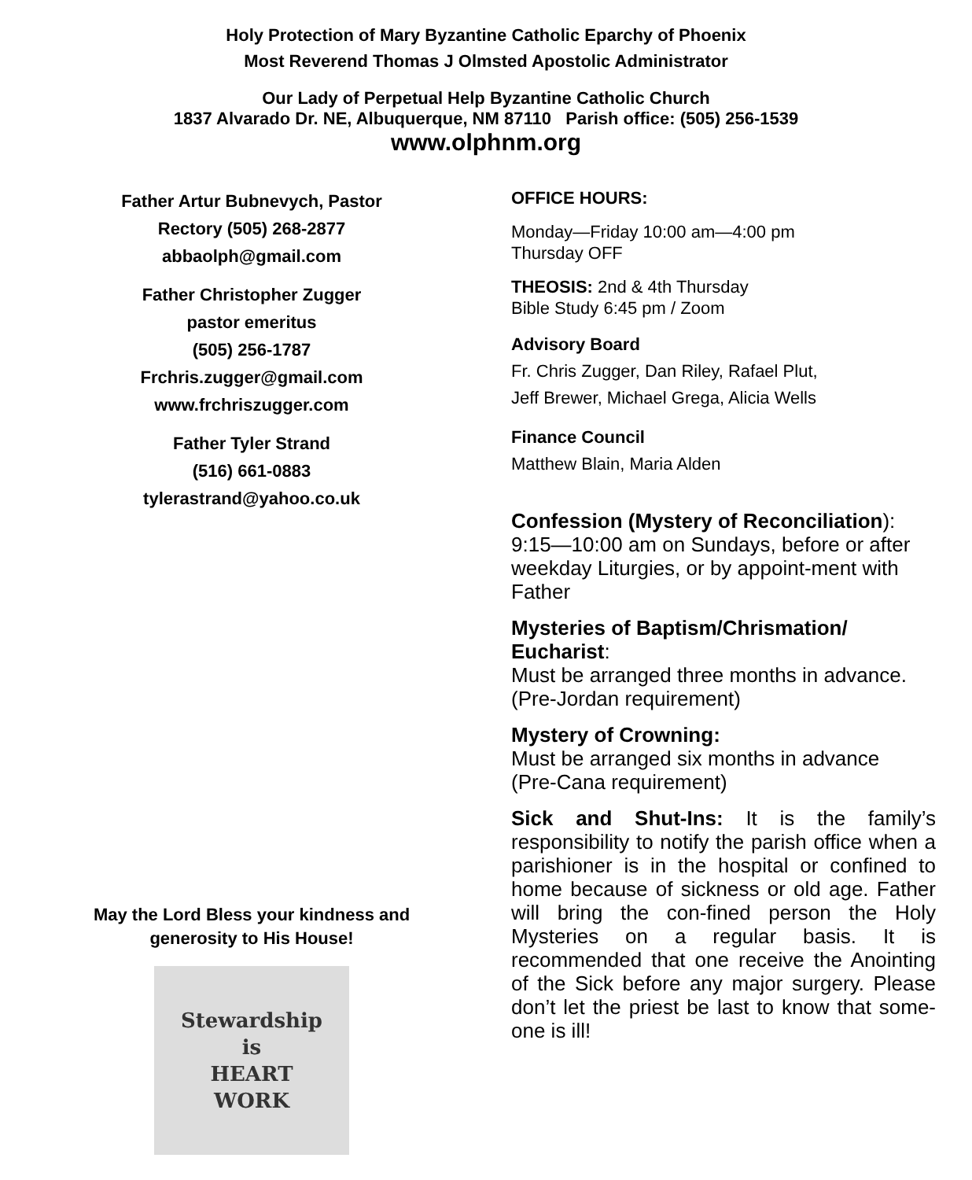Holy Protection of Mary Byzantine Catholic Eparchy of Phoenix
Most Reverend Thomas J Olmsted Apostolic Administrator
Our Lady of Perpetual Help Byzantine Catholic Church
1837 Alvarado Dr. NE, Albuquerque, NM 87110 Parish office: (505) 256-1539
www.olphnm.org
Father Artur Bubnevych, Pastor
Rectory (505) 268-2877
abbaolph@gmail.com
Father Christopher Zugger
pastor emeritus
(505) 256-1787
Frchris.zugger@gmail.com
www.frchriszugger.com
Father Tyler Strand
(516) 661-0883
tylerastrand@yahoo.co.uk
May the Lord Bless your kindness and
generosity to His House!
Stewardship
is
HEART
WORK
OFFICE HOURS:
Monday—Friday 10:00 am—4:00 pm
Thursday OFF
THEOSIS: 2nd & 4th Thursday
Bible Study 6:45 pm / Zoom
Advisory Board
Fr. Chris Zugger, Dan Riley, Rafael Plut,
Jeff Brewer, Michael Grega, Alicia Wells
Finance Council
Matthew Blain, Maria Alden
Confession (Mystery of Reconciliation):
9:15—10:00 am on Sundays, before or after weekday Liturgies, or by appoint-ment with Father
Mysteries of Baptism/Chrismation/ Eucharist:
Must be arranged three months in advance.
(Pre-Jordan requirement)
Mystery of Crowning:
Must be arranged six months in advance
(Pre-Cana requirement)
Sick and Shut-Ins: It is the family’s responsibility to notify the parish office when a parishioner is in the hospital or confined to home because of sickness or old age. Father will bring the con-fined person the Holy Mysteries on a regular basis. It is recommended that one receive the Anointing of the Sick before any major surgery. Please don’t let the priest be last to know that some-one is ill!